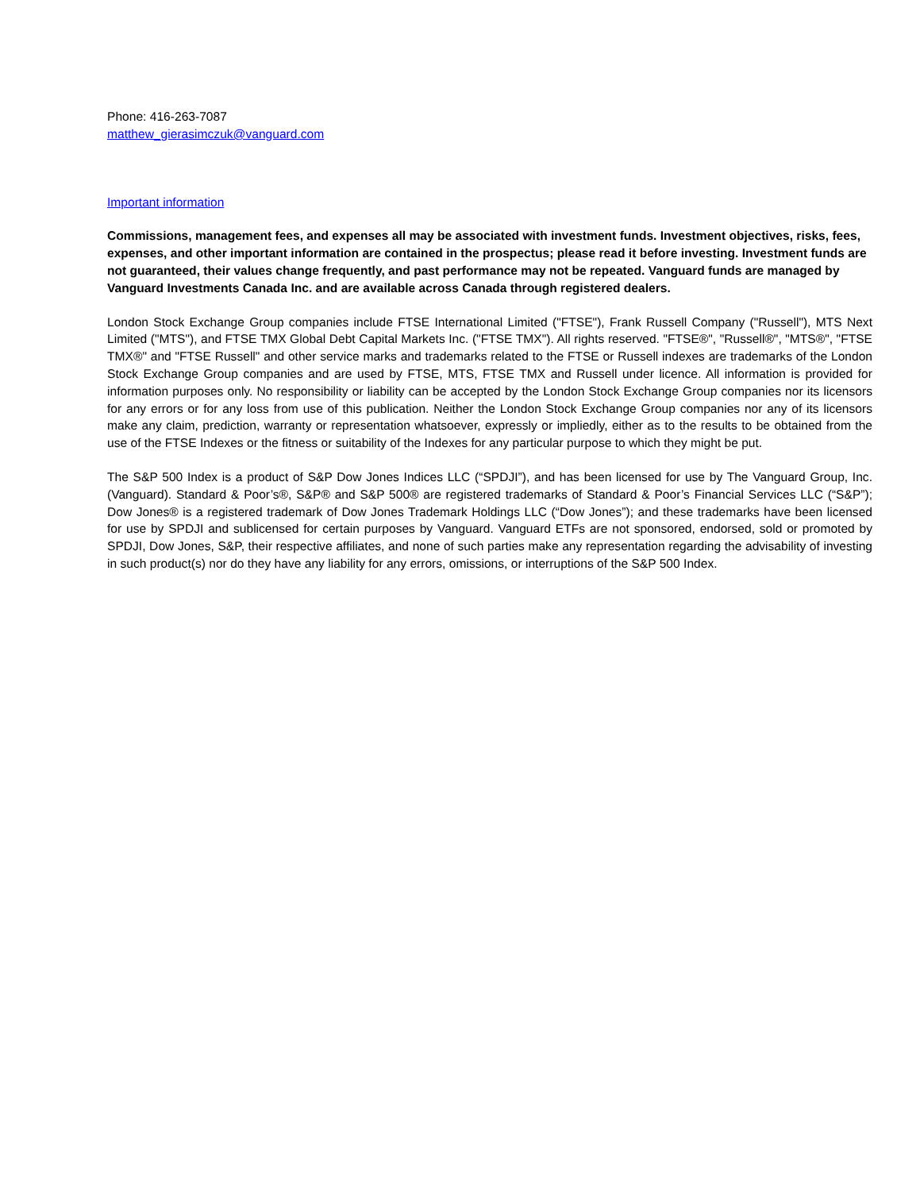Phone: 416-263-7087
matthew_gierasimczuk@vanguard.com
Important information
Commissions, management fees, and expenses all may be associated with investment funds. Investment objectives, risks, fees, expenses, and other important information are contained in the prospectus; please read it before investing. Investment funds are not guaranteed, their values change frequently, and past performance may not be repeated. Vanguard funds are managed by Vanguard Investments Canada Inc. and are available across Canada through registered dealers.
London Stock Exchange Group companies include FTSE International Limited ("FTSE"), Frank Russell Company ("Russell"), MTS Next Limited ("MTS"), and FTSE TMX Global Debt Capital Markets Inc. ("FTSE TMX"). All rights reserved. "FTSE®", "Russell®", "MTS®", "FTSE TMX®" and "FTSE Russell" and other service marks and trademarks related to the FTSE or Russell indexes are trademarks of the London Stock Exchange Group companies and are used by FTSE, MTS, FTSE TMX and Russell under licence. All information is provided for information purposes only. No responsibility or liability can be accepted by the London Stock Exchange Group companies nor its licensors for any errors or for any loss from use of this publication. Neither the London Stock Exchange Group companies nor any of its licensors make any claim, prediction, warranty or representation whatsoever, expressly or impliedly, either as to the results to be obtained from the use of the FTSE Indexes or the fitness or suitability of the Indexes for any particular purpose to which they might be put.
The S&P 500 Index is a product of S&P Dow Jones Indices LLC (“SPDJI”), and has been licensed for use by The Vanguard Group, Inc. (Vanguard). Standard & Poor’s®, S&P® and S&P 500® are registered trademarks of Standard & Poor’s Financial Services LLC (“S&P”); Dow Jones® is a registered trademark of Dow Jones Trademark Holdings LLC (“Dow Jones”); and these trademarks have been licensed for use by SPDJI and sublicensed for certain purposes by Vanguard. Vanguard ETFs are not sponsored, endorsed, sold or promoted by SPDJI, Dow Jones, S&P, their respective affiliates, and none of such parties make any representation regarding the advisability of investing in such product(s) nor do they have any liability for any errors, omissions, or interruptions of the S&P 500 Index.